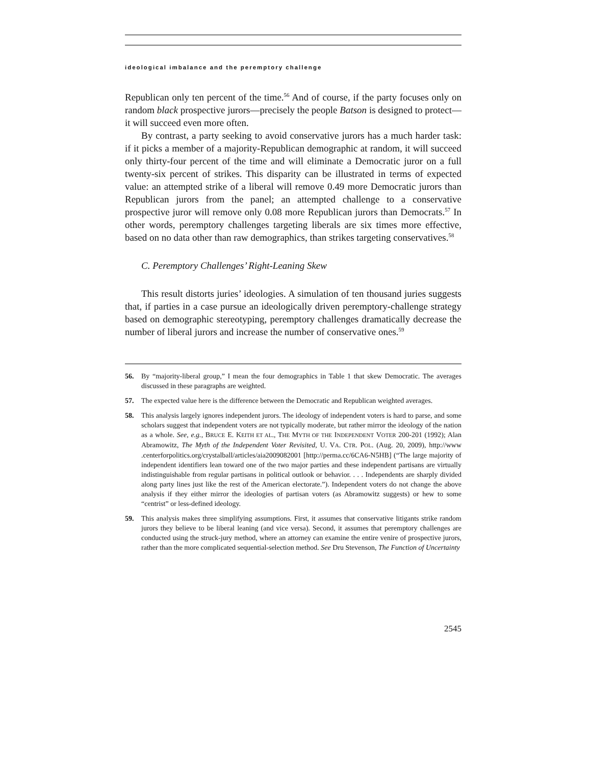ideological imbalance and the peremptory challenge
Republican only ten percent of the time.<sup>56</sup> And of course, if the party focuses only on random black prospective jurors—precisely the people Batson is designed to protect—it will succeed even more often.
By contrast, a party seeking to avoid conservative jurors has a much harder task: if it picks a member of a majority-Republican demographic at random, it will succeed only thirty-four percent of the time and will eliminate a Democratic juror on a full twenty-six percent of strikes. This disparity can be illustrated in terms of expected value: an attempted strike of a liberal will remove 0.49 more Democratic jurors than Republican jurors from the panel; an attempted challenge to a conservative prospective juror will remove only 0.08 more Republican jurors than Democrats.<sup>57</sup> In other words, peremptory challenges targeting liberals are six times more effective, based on no data other than raw demographics, than strikes targeting conservatives.<sup>58</sup>
C. Peremptory Challenges’ Right-Leaning Skew
This result distorts juries’ ideologies. A simulation of ten thousand juries suggests that, if parties in a case pursue an ideologically driven peremptory-challenge strategy based on demographic stereotyping, peremptory challenges dramatically decrease the number of liberal jurors and increase the number of conservative ones.<sup>59</sup>
56. By “majority-liberal group,” I mean the four demographics in Table 1 that skew Democratic. The averages discussed in these paragraphs are weighted.
57. The expected value here is the difference between the Democratic and Republican weighted averages.
58. This analysis largely ignores independent jurors. The ideology of independent voters is hard to parse, and some scholars suggest that independent voters are not typically moderate, but rather mirror the ideology of the nation as a whole. See, e.g., BRUCE E. KEITH ET AL., THE MYTH OF THE INDEPENDENT VOTER 200-201 (1992); Alan Abramowitz, The Myth of the Independent Voter Revisited, U. VA. CTR. POL. (Aug. 20, 2009), http://www .centerforpolitics.org/crystalball/articles/aia2009082001 [http://perma.cc/6CA6-N5HB] (“The large majority of independent identifiers lean toward one of the two major parties and these independent partisans are virtually indistinguishable from regular partisans in political outlook or behavior. . . . Independents are sharply divided along party lines just like the rest of the American electorate.”). Independent voters do not change the above analysis if they either mirror the ideologies of partisan voters (as Abramowitz suggests) or hew to some “centrist” or less-defined ideology.
59. This analysis makes three simplifying assumptions. First, it assumes that conservative litigants strike random jurors they believe to be liberal leaning (and vice versa). Second, it assumes that peremptory challenges are conducted using the struck-jury method, where an attorney can examine the entire venire of prospective jurors, rather than the more complicated sequential-selection method. See Dru Stevenson, The Function of Uncertainty
2545